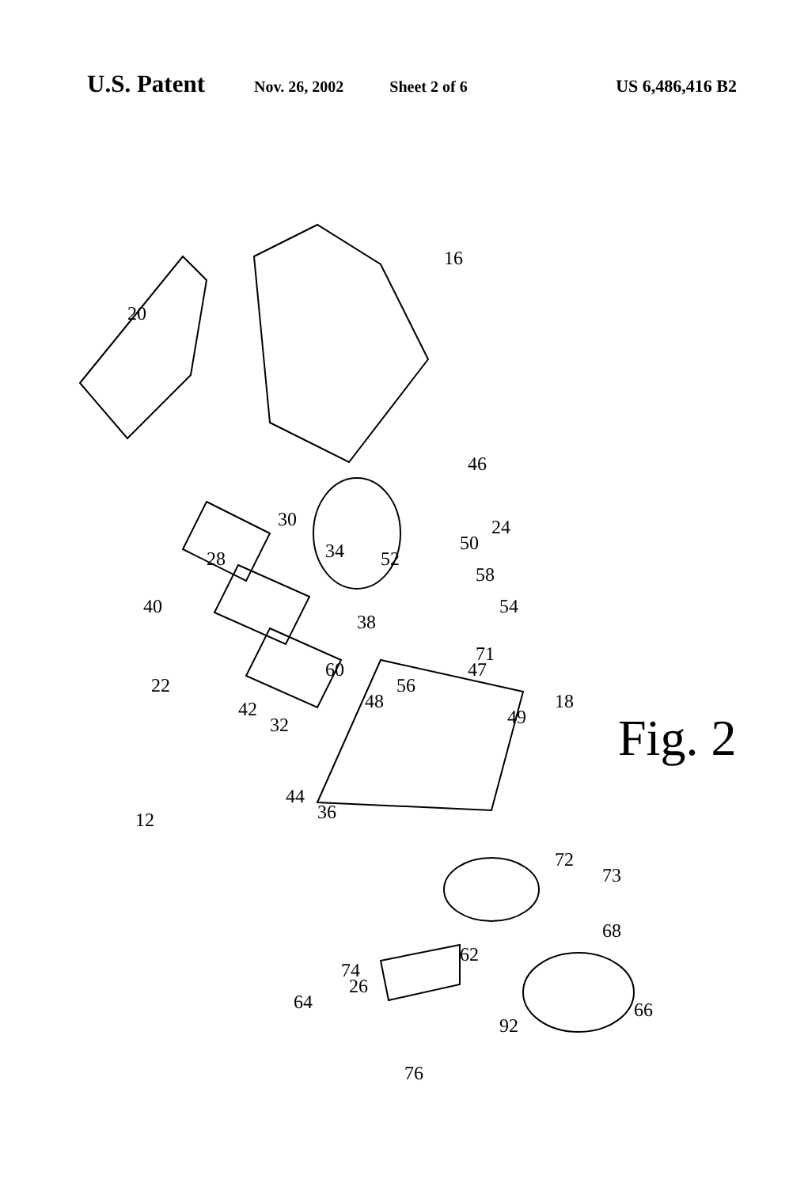U.S. Patent Nov. 26, 2002 Sheet 2 of 6 US 6,486,416 B2
16
20
46
24
50
52
58
54
71
47
56
48
28
30
40
34
38
60
22
42
32
44
36
12
49
18
72
73
68
62
74
26
64
66
92
76
Fig. 2